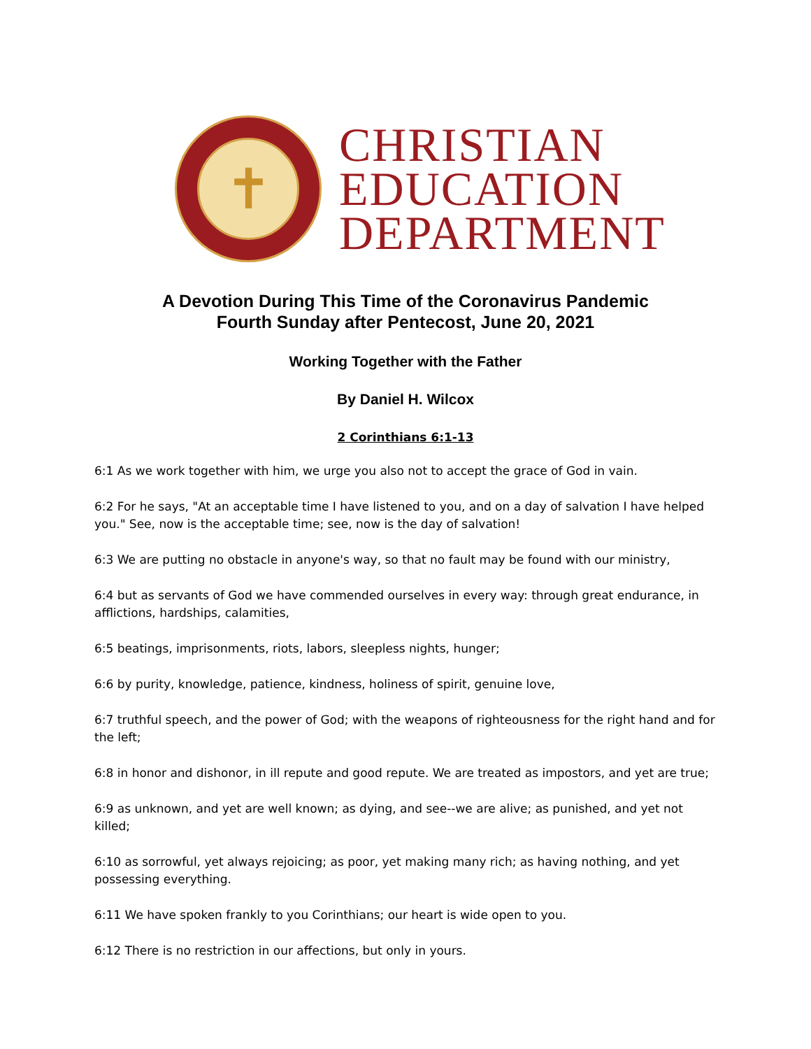✝
CHRISTIAN
EDUCATION
DEPARTMENT
A Devotion During This Time of the Coronavirus Pandemic
Fourth Sunday after Pentecost, June 20, 2021
Working Together with the Father
By Daniel H. Wilcox
2 Corinthians 6:1-13
6:1 As we work together with him, we urge you also not to accept the grace of God in vain.
6:2 For he says, "At an acceptable time I have listened to you, and on a day of salvation I have helped you." See, now is the acceptable time; see, now is the day of salvation!
6:3 We are putting no obstacle in anyone's way, so that no fault may be found with our ministry,
6:4 but as servants of God we have commended ourselves in every way: through great endurance, in afflictions, hardships, calamities,
6:5 beatings, imprisonments, riots, labors, sleepless nights, hunger;
6:6 by purity, knowledge, patience, kindness, holiness of spirit, genuine love,
6:7 truthful speech, and the power of God; with the weapons of righteousness for the right hand and for the left;
6:8 in honor and dishonor, in ill repute and good repute. We are treated as impostors, and yet are true;
6:9 as unknown, and yet are well known; as dying, and see--we are alive; as punished, and yet not killed;
6:10 as sorrowful, yet always rejoicing; as poor, yet making many rich; as having nothing, and yet possessing everything.
6:11 We have spoken frankly to you Corinthians; our heart is wide open to you.
6:12 There is no restriction in our affections, but only in yours.